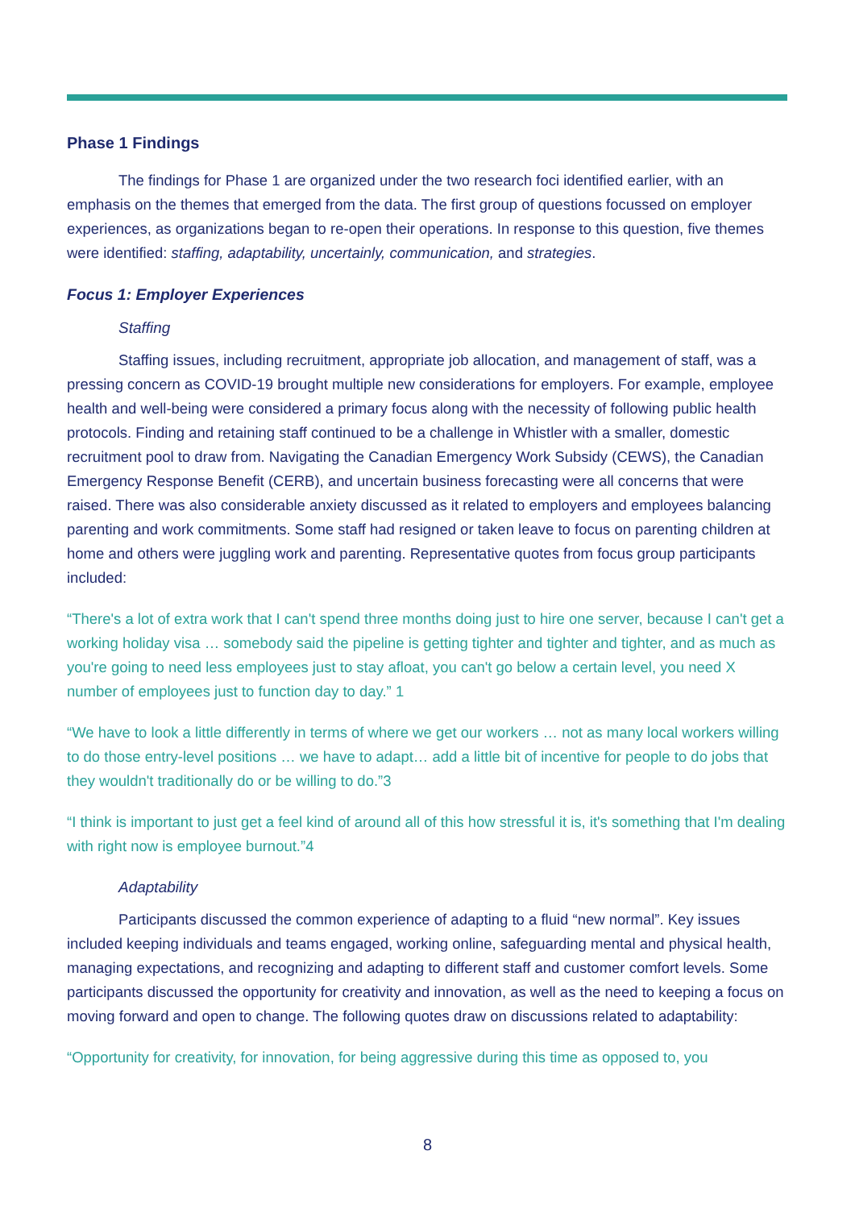Phase 1 Findings
The findings for Phase 1 are organized under the two research foci identified earlier, with an emphasis on the themes that emerged from the data. The first group of questions focussed on employer experiences, as organizations began to re-open their operations. In response to this question, five themes were identified: staffing, adaptability, uncertainly, communication, and strategies.
Focus 1: Employer Experiences
Staffing
Staffing issues, including recruitment, appropriate job allocation, and management of staff, was a pressing concern as COVID-19 brought multiple new considerations for employers. For example, employee health and well-being were considered a primary focus along with the necessity of following public health protocols. Finding and retaining staff continued to be a challenge in Whistler with a smaller, domestic recruitment pool to draw from. Navigating the Canadian Emergency Work Subsidy (CEWS), the Canadian Emergency Response Benefit (CERB), and uncertain business forecasting were all concerns that were raised. There was also considerable anxiety discussed as it related to employers and employees balancing parenting and work commitments. Some staff had resigned or taken leave to focus on parenting children at home and others were juggling work and parenting. Representative quotes from focus group participants included:
“There's a lot of extra work that I can't spend three months doing just to hire one server, because I can't get a working holiday visa … somebody said the pipeline is getting tighter and tighter and tighter, and as much as you're going to need less employees just to stay afloat, you can't go below a certain level, you need X number of employees just to function day to day.” 1
“We have to look a little differently in terms of where we get our workers … not as many local workers willing to do those entry-level positions … we have to adapt… add a little bit of incentive for people to do jobs that they wouldn't traditionally do or be willing to do.”3
“I think is important to just get a feel kind of around all of this how stressful it is, it's something that I'm dealing with right now is employee burnout.”4
Adaptability
Participants discussed the common experience of adapting to a fluid “new normal”. Key issues included keeping individuals and teams engaged, working online, safeguarding mental and physical health, managing expectations, and recognizing and adapting to different staff and customer comfort levels. Some participants discussed the opportunity for creativity and innovation, as well as the need to keeping a focus on moving forward and open to change. The following quotes draw on discussions related to adaptability:
“Opportunity for creativity, for innovation, for being aggressive during this time as opposed to, you
8